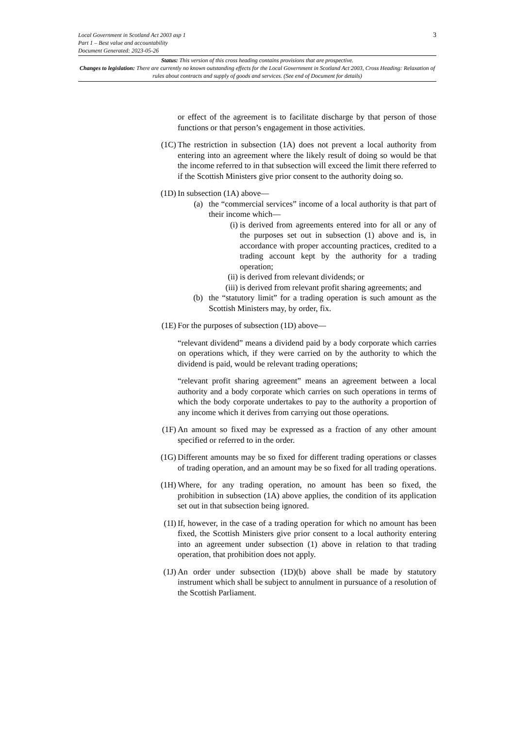3 Local Government in Scotland Act 2003 asp 1
Part 1 – Best value and accountability
Document Generated: 2023-05-26
Status: This version of this cross heading contains provisions that are prospective.
Changes to legislation: There are currently no known outstanding effects for the Local Government in Scotland Act 2003, Cross Heading: Relaxation of rules about contracts and supply of goods and services. (See end of Document for details)
or effect of the agreement is to facilitate discharge by that person of those functions or that person’s engagement in those activities.
(1C) The restriction in subsection (1A) does not prevent a local authority from entering into an agreement where the likely result of doing so would be that the income referred to in that subsection will exceed the limit there referred to if the Scottish Ministers give prior consent to the authority doing so.
(1D) In subsection (1A) above—
(a) the “commercial services” income of a local authority is that part of their income which—
(i) is derived from agreements entered into for all or any of the purposes set out in subsection (1) above and is, in accordance with proper accounting practices, credited to a trading account kept by the authority for a trading operation;
(ii) is derived from relevant dividends; or
(iii) is derived from relevant profit sharing agreements; and
(b) the “statutory limit” for a trading operation is such amount as the Scottish Ministers may, by order, fix.
(1E) For the purposes of subsection (1D) above—
“relevant dividend” means a dividend paid by a body corporate which carries on operations which, if they were carried on by the authority to which the dividend is paid, would be relevant trading operations;
“relevant profit sharing agreement” means an agreement between a local authority and a body corporate which carries on such operations in terms of which the body corporate undertakes to pay to the authority a proportion of any income which it derives from carrying out those operations.
(1F) An amount so fixed may be expressed as a fraction of any other amount specified or referred to in the order.
(1G) Different amounts may be so fixed for different trading operations or classes of trading operation, and an amount may be so fixed for all trading operations.
(1H) Where, for any trading operation, no amount has been so fixed, the prohibition in subsection (1A) above applies, the condition of its application set out in that subsection being ignored.
(1I) If, however, in the case of a trading operation for which no amount has been fixed, the Scottish Ministers give prior consent to a local authority entering into an agreement under subsection (1) above in relation to that trading operation, that prohibition does not apply.
(1J) An order under subsection (1D)(b) above shall be made by statutory instrument which shall be subject to annulment in pursuance of a resolution of the Scottish Parliament.